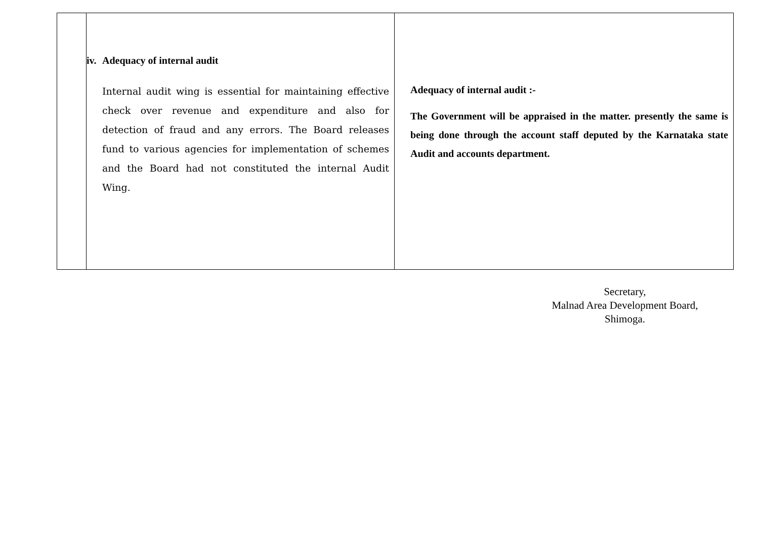| | iv. Adequacy of internal audit Internal audit wing is essential for maintaining effective check over revenue and expenditure and also for detection of fraud and any errors. The Board releases fund to various agencies for implementation of schemes and the Board had not constituted the internal Audit Wing. | Adequacy of internal audit :- The Government will be appraised in the matter. presently the same is being done through the account staff deputed by the Karnataka state Audit and accounts department. |
Secretary,
Malnad Area Development Board,
Shimoga.